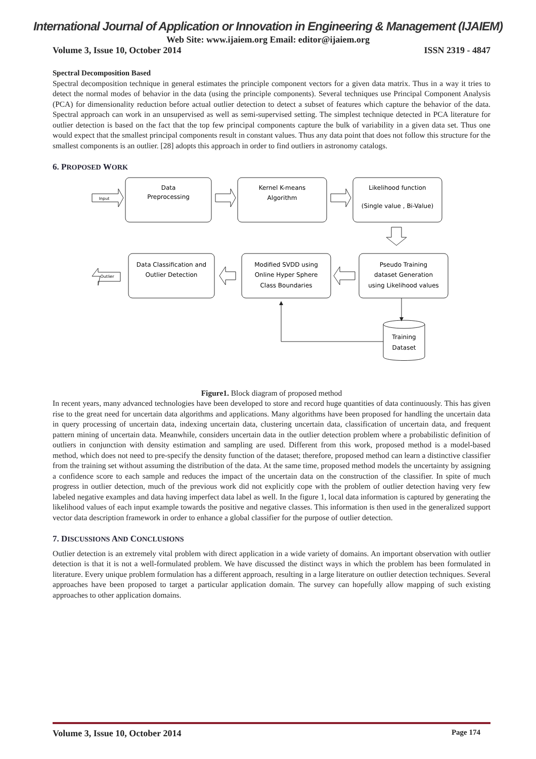International Journal of Application or Innovation in Engineering & Management (IJAIEM)
Web Site: www.ijaiem.org Email: editor@ijaiem.org
Volume 3, Issue 10, October 2014 ISSN 2319 - 4847
Spectral Decomposition Based
Spectral decomposition technique in general estimates the principle component vectors for a given data matrix. Thus in a way it tries to detect the normal modes of behavior in the data (using the principle components). Several techniques use Principal Component Analysis (PCA) for dimensionality reduction before actual outlier detection to detect a subset of features which capture the behavior of the data. Spectral approach can work in an unsupervised as well as semi-supervised setting. The simplest technique detected in PCA literature for outlier detection is based on the fact that the top few principal components capture the bulk of variability in a given data set. Thus one would expect that the smallest principal components result in constant values. Thus any data point that does not follow this structure for the smallest components is an outlier. [28] adopts this approach in order to find outliers in astronomy catalogs.
6. PROPOSED WORK
Data
Preprocessing
Kernel K-means
Algorithm
Likelihood function
(Single value , Bi-Value)
Input
Data Classification and
Outlier Detection
Modified SVDD using
Online Hyper Sphere
Class Boundaries
Pseudo Training
dataset Generation
using Likelihood values
Outlier
Training
Dataset
Figure1. Block diagram of proposed method
In recent years, many advanced technologies have been developed to store and record huge quantities of data continuously. This has given rise to the great need for uncertain data algorithms and applications. Many algorithms have been proposed for handling the uncertain data in query processing of uncertain data, indexing uncertain data, clustering uncertain data, classification of uncertain data, and frequent pattern mining of uncertain data. Meanwhile, considers uncertain data in the outlier detection problem where a probabilistic definition of outliers in conjunction with density estimation and sampling are used. Different from this work, proposed method is a model-based method, which does not need to pre-specify the density function of the dataset; therefore, proposed method can learn a distinctive classifier from the training set without assuming the distribution of the data. At the same time, proposed method models the uncertainty by assigning a confidence score to each sample and reduces the impact of the uncertain data on the construction of the classifier. In spite of much progress in outlier detection, much of the previous work did not explicitly cope with the problem of outlier detection having very few labeled negative examples and data having imperfect data label as well. In the figure 1, local data information is captured by generating the likelihood values of each input example towards the positive and negative classes. This information is then used in the generalized support vector data description framework in order to enhance a global classifier for the purpose of outlier detection.
7. DISCUSSIONS AND CONCLUSIONS
Outlier detection is an extremely vital problem with direct application in a wide variety of domains. An important observation with outlier detection is that it is not a well-formulated problem. We have discussed the distinct ways in which the problem has been formulated in literature. Every unique problem formulation has a different approach, resulting in a large literature on outlier detection techniques. Several approaches have been proposed to target a particular application domain. The survey can hopefully allow mapping of such existing approaches to other application domains.
Volume 3, Issue 10, October 2014 Page 174